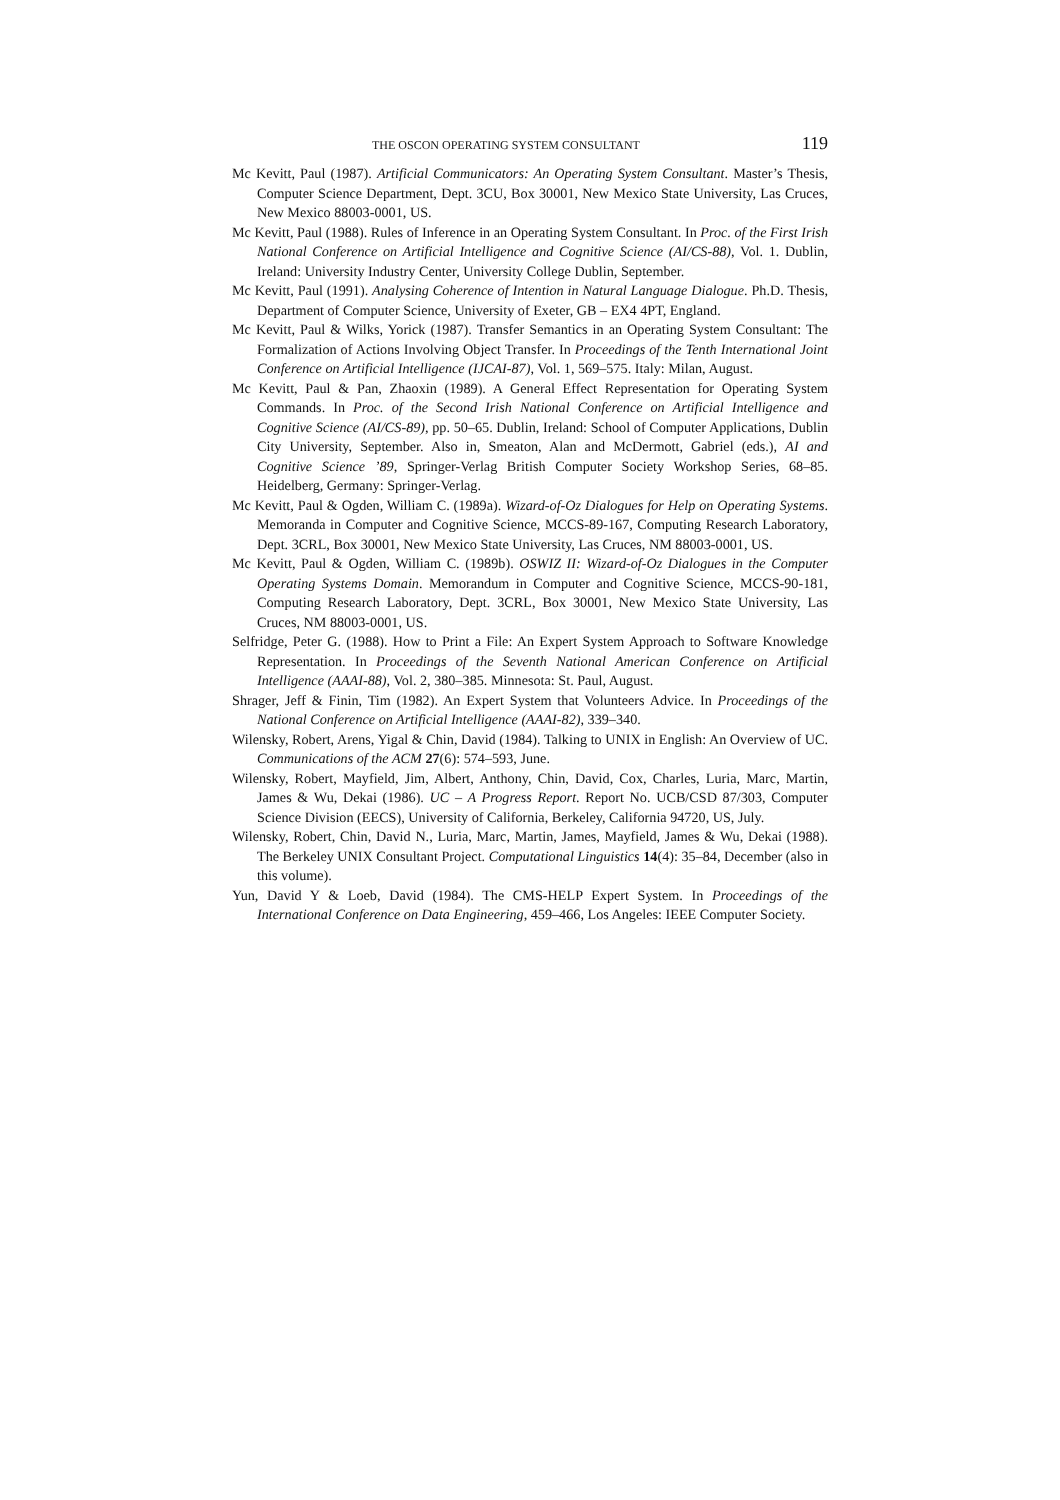THE OSCON OPERATING SYSTEM CONSULTANT 119
Mc Kevitt, Paul (1987). Artificial Communicators: An Operating System Consultant. Master’s Thesis, Computer Science Department, Dept. 3CU, Box 30001, New Mexico State University, Las Cruces, New Mexico 88003-0001, US.
Mc Kevitt, Paul (1988). Rules of Inference in an Operating System Consultant. In Proc. of the First Irish National Conference on Artificial Intelligence and Cognitive Science (AI/CS-88), Vol. 1. Dublin, Ireland: University Industry Center, University College Dublin, September.
Mc Kevitt, Paul (1991). Analysing Coherence of Intention in Natural Language Dialogue. Ph.D. Thesis, Department of Computer Science, University of Exeter, GB – EX4 4PT, England.
Mc Kevitt, Paul & Wilks, Yorick (1987). Transfer Semantics in an Operating System Consultant: The Formalization of Actions Involving Object Transfer. In Proceedings of the Tenth International Joint Conference on Artificial Intelligence (IJCAI-87), Vol. 1, 569–575. Italy: Milan, August.
Mc Kevitt, Paul & Pan, Zhaoxin (1989). A General Effect Representation for Operating System Commands. In Proc. of the Second Irish National Conference on Artificial Intelligence and Cognitive Science (AI/CS-89), pp. 50–65. Dublin, Ireland: School of Computer Applications, Dublin City University, September. Also in, Smeaton, Alan and McDermott, Gabriel (eds.), AI and Cognitive Science ’89, Springer-Verlag British Computer Society Workshop Series, 68–85. Heidelberg, Germany: Springer-Verlag.
Mc Kevitt, Paul & Ogden, William C. (1989a). Wizard-of-Oz Dialogues for Help on Operating Systems. Memoranda in Computer and Cognitive Science, MCCS-89-167, Computing Research Laboratory, Dept. 3CRL, Box 30001, New Mexico State University, Las Cruces, NM 88003-0001, US.
Mc Kevitt, Paul & Ogden, William C. (1989b). OSWIZ II: Wizard-of-Oz Dialogues in the Computer Operating Systems Domain. Memorandum in Computer and Cognitive Science, MCCS-90-181, Computing Research Laboratory, Dept. 3CRL, Box 30001, New Mexico State University, Las Cruces, NM 88003-0001, US.
Selfridge, Peter G. (1988). How to Print a File: An Expert System Approach to Software Knowledge Representation. In Proceedings of the Seventh National American Conference on Artificial Intelligence (AAAI-88), Vol. 2, 380–385. Minnesota: St. Paul, August.
Shrager, Jeff & Finin, Tim (1982). An Expert System that Volunteers Advice. In Proceedings of the National Conference on Artificial Intelligence (AAAI-82), 339–340.
Wilensky, Robert, Arens, Yigal & Chin, David (1984). Talking to UNIX in English: An Overview of UC. Communications of the ACM 27(6): 574–593, June.
Wilensky, Robert, Mayfield, Jim, Albert, Anthony, Chin, David, Cox, Charles, Luria, Marc, Martin, James & Wu, Dekai (1986). UC – A Progress Report. Report No. UCB/CSD 87/303, Computer Science Division (EECS), University of California, Berkeley, California 94720, US, July.
Wilensky, Robert, Chin, David N., Luria, Marc, Martin, James, Mayfield, James & Wu, Dekai (1988). The Berkeley UNIX Consultant Project. Computational Linguistics 14(4): 35–84, December (also in this volume).
Yun, David Y & Loeb, David (1984). The CMS-HELP Expert System. In Proceedings of the International Conference on Data Engineering, 459–466, Los Angeles: IEEE Computer Society.